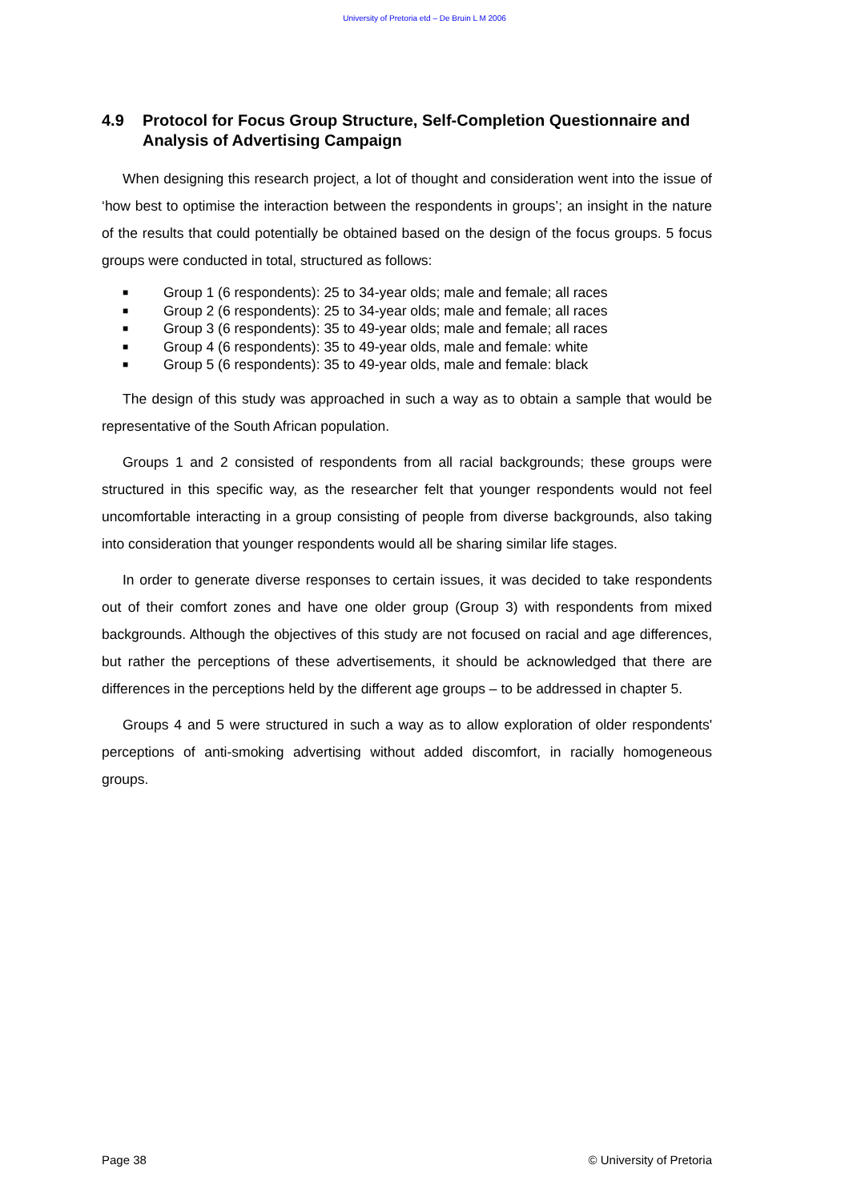University of Pretoria etd – De Bruin L M 2006
4.9 Protocol for Focus Group Structure, Self-Completion Questionnaire and Analysis of Advertising Campaign
When designing this research project, a lot of thought and consideration went into the issue of ‘how best to optimise the interaction between the respondents in groups’; an insight in the nature of the results that could potentially be obtained based on the design of the focus groups. 5 focus groups were conducted in total, structured as follows:
■ Group 1 (6 respondents): 25 to 34-year olds; male and female; all races
■ Group 2 (6 respondents): 25 to 34-year olds; male and female; all races
■ Group 3 (6 respondents): 35 to 49-year olds; male and female; all races
■ Group 4 (6 respondents): 35 to 49-year olds, male and female: white
■ Group 5 (6 respondents): 35 to 49-year olds, male and female: black
The design of this study was approached in such a way as to obtain a sample that would be representative of the South African population.
Groups 1 and 2 consisted of respondents from all racial backgrounds; these groups were structured in this specific way, as the researcher felt that younger respondents would not feel uncomfortable interacting in a group consisting of people from diverse backgrounds, also taking into consideration that younger respondents would all be sharing similar life stages.
In order to generate diverse responses to certain issues, it was decided to take respondents out of their comfort zones and have one older group (Group 3) with respondents from mixed backgrounds. Although the objectives of this study are not focused on racial and age differences, but rather the perceptions of these advertisements, it should be acknowledged that there are differences in the perceptions held by the different age groups – to be addressed in chapter 5.
Groups 4 and 5 were structured in such a way as to allow exploration of older respondents' perceptions of anti-smoking advertising without added discomfort, in racially homogeneous groups.
Page 38 © University of Pretoria